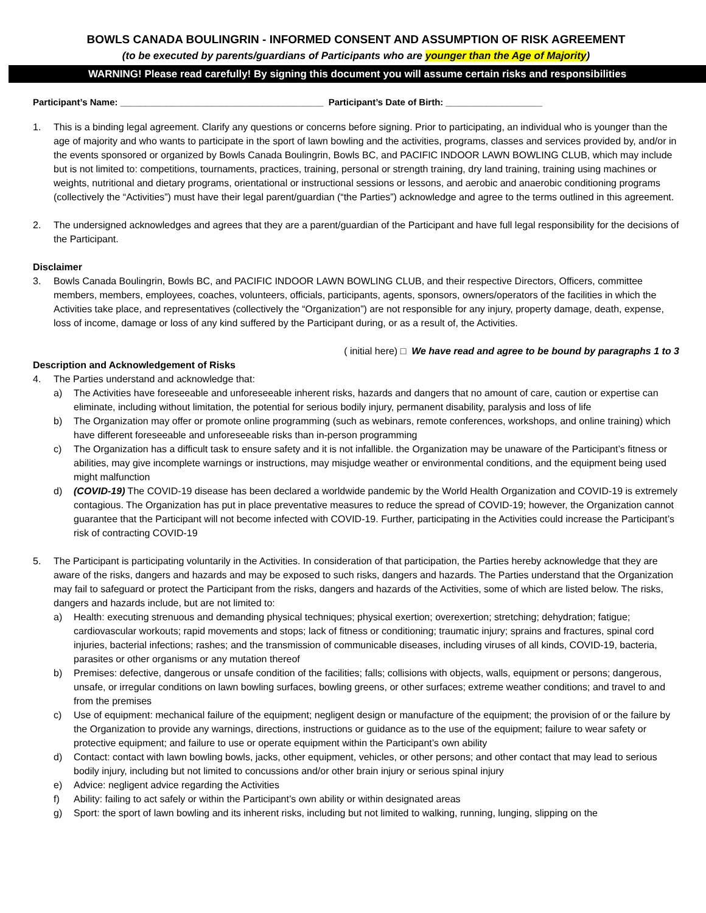BOWLS CANADA BOULINGRIN - INFORMED CONSENT AND ASSUMPTION OF RISK AGREEMENT
(to be executed by parents/guardians of Participants who are younger than the Age of Majority)
WARNING! Please read carefully! By signing this document you will assume certain risks and responsibilities
Participant’s Name: ________________________________________ Participant’s Date of Birth: ___________________
1. This is a binding legal agreement. Clarify any questions or concerns before signing. Prior to participating, an individual who is younger than the age of majority and who wants to participate in the sport of lawn bowling and the activities, programs, classes and services provided by, and/or in the events sponsored or organized by Bowls Canada Boulingrin, Bowls BC, and PACIFIC INDOOR LAWN BOWLING CLUB, which may include but is not limited to: competitions, tournaments, practices, training, personal or strength training, dry land training, training using machines or weights, nutritional and dietary programs, orientational or instructional sessions or lessons, and aerobic and anaerobic conditioning programs (collectively the “Activities”) must have their legal parent/guardian (“the Parties”) acknowledge and agree to the terms outlined in this agreement.
2. The undersigned acknowledges and agrees that they are a parent/guardian of the Participant and have full legal responsibility for the decisions of the Participant.
Disclaimer
3. Bowls Canada Boulingrin, Bowls BC, and PACIFIC INDOOR LAWN BOWLING CLUB, and their respective Directors, Officers, committee members, members, employees, coaches, volunteers, officials, participants, agents, sponsors, owners/operators of the facilities in which the Activities take place, and representatives (collectively the “Organization”) are not responsible for any injury, property damage, death, expense, loss of income, damage or loss of any kind suffered by the Participant during, or as a result of, the Activities.
( initial here) □ We have read and agree to be bound by paragraphs 1 to 3
Description and Acknowledgement of Risks
4. The Parties understand and acknowledge that:
a) The Activities have foreseeable and unforeseeable inherent risks, hazards and dangers that no amount of care, caution or expertise can eliminate, including without limitation, the potential for serious bodily injury, permanent disability, paralysis and loss of life
b) The Organization may offer or promote online programming (such as webinars, remote conferences, workshops, and online training) which have different foreseeable and unforeseeable risks than in-person programming
c) The Organization has a difficult task to ensure safety and it is not infallible. the Organization may be unaware of the Participant’s fitness or abilities, may give incomplete warnings or instructions, may misjudge weather or environmental conditions, and the equipment being used might malfunction
d) (COVID-19) The COVID-19 disease has been declared a worldwide pandemic by the World Health Organization and COVID-19 is extremely contagious. The Organization has put in place preventative measures to reduce the spread of COVID-19; however, the Organization cannot guarantee that the Participant will not become infected with COVID-19. Further, participating in the Activities could increase the Participant’s risk of contracting COVID-19
5. The Participant is participating voluntarily in the Activities. In consideration of that participation, the Parties hereby acknowledge that they are aware of the risks, dangers and hazards and may be exposed to such risks, dangers and hazards. The Parties understand that the Organization may fail to safeguard or protect the Participant from the risks, dangers and hazards of the Activities, some of which are listed below. The risks, dangers and hazards include, but are not limited to:
a) Health: executing strenuous and demanding physical techniques; physical exertion; overexertion; stretching; dehydration; fatigue; cardiovascular workouts; rapid movements and stops; lack of fitness or conditioning; traumatic injury; sprains and fractures, spinal cord injuries, bacterial infections; rashes; and the transmission of communicable diseases, including viruses of all kinds, COVID-19, bacteria, parasites or other organisms or any mutation thereof
b) Premises: defective, dangerous or unsafe condition of the facilities; falls; collisions with objects, walls, equipment or persons; dangerous, unsafe, or irregular conditions on lawn bowling surfaces, bowling greens, or other surfaces; extreme weather conditions; and travel to and from the premises
c) Use of equipment: mechanical failure of the equipment; negligent design or manufacture of the equipment; the provision of or the failure by the Organization to provide any warnings, directions, instructions or guidance as to the use of the equipment; failure to wear safety or protective equipment; and failure to use or operate equipment within the Participant’s own ability
d) Contact: contact with lawn bowling bowls, jacks, other equipment, vehicles, or other persons; and other contact that may lead to serious bodily injury, including but not limited to concussions and/or other brain injury or serious spinal injury
e) Advice: negligent advice regarding the Activities
f) Ability: failing to act safely or within the Participant’s own ability or within designated areas
g) Sport: the sport of lawn bowling and its inherent risks, including but not limited to walking, running, lunging, slipping on the